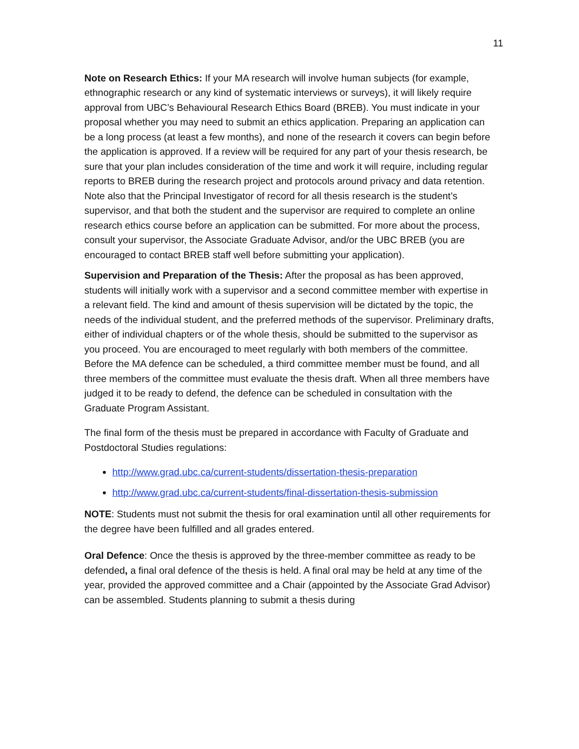11
Note on Research Ethics: If your MA research will involve human subjects (for example, ethnographic research or any kind of systematic interviews or surveys), it will likely require approval from UBC’s Behavioural Research Ethics Board (BREB). You must indicate in your proposal whether you may need to submit an ethics application. Preparing an application can be a long process (at least a few months), and none of the research it covers can begin before the application is approved. If a review will be required for any part of your thesis research, be sure that your plan includes consideration of the time and work it will require, including regular reports to BREB during the research project and protocols around privacy and data retention. Note also that the Principal Investigator of record for all thesis research is the student’s supervisor, and that both the student and the supervisor are required to complete an online research ethics course before an application can be submitted. For more about the process, consult your supervisor, the Associate Graduate Advisor, and/or the UBC BREB (you are encouraged to contact BREB staff well before submitting your application).
Supervision and Preparation of the Thesis: After the proposal as has been approved, students will initially work with a supervisor and a second committee member with expertise in a relevant field. The kind and amount of thesis supervision will be dictated by the topic, the needs of the individual student, and the preferred methods of the supervisor. Preliminary drafts, either of individual chapters or of the whole thesis, should be submitted to the supervisor as you proceed. You are encouraged to meet regularly with both members of the committee. Before the MA defence can be scheduled, a third committee member must be found, and all three members of the committee must evaluate the thesis draft. When all three members have judged it to be ready to defend, the defence can be scheduled in consultation with the Graduate Program Assistant.
The final form of the thesis must be prepared in accordance with Faculty of Graduate and Postdoctoral Studies regulations:
http://www.grad.ubc.ca/current-students/dissertation-thesis-preparation
http://www.grad.ubc.ca/current-students/final-dissertation-thesis-submission
NOTE: Students must not submit the thesis for oral examination until all other requirements for the degree have been fulfilled and all grades entered.
Oral Defence: Once the thesis is approved by the three-member committee as ready to be defended, a final oral defence of the thesis is held. A final oral may be held at any time of the year, provided the approved committee and a Chair (appointed by the Associate Grad Advisor) can be assembled. Students planning to submit a thesis during